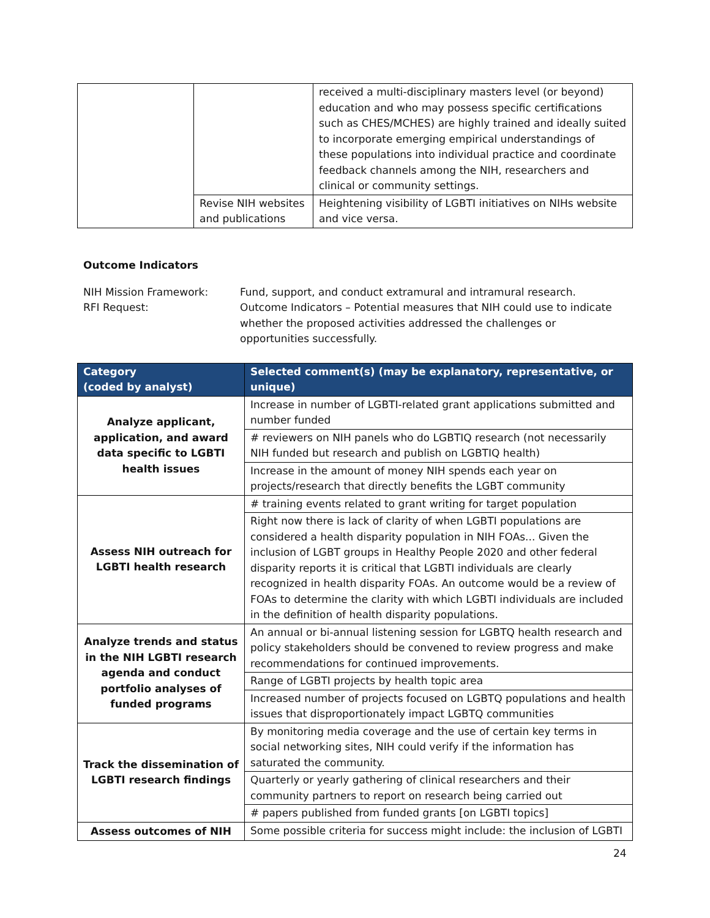| | | received a multi-disciplinary masters level (or beyond) education and who may possess specific certifications such as CHES/MCHES) are highly trained and ideally suited to incorporate emerging empirical understandings of these populations into individual practice and coordinate feedback channels among the NIH, researchers and clinical or community settings. |
| | Revise NIH websites and publications | Heightening visibility of LGBTI initiatives on NIHs website and vice versa. |
Outcome Indicators
NIH Mission Framework:
RFI Request:
Fund, support, and conduct extramural and intramural research.
Outcome Indicators – Potential measures that NIH could use to indicate whether the proposed activities addressed the challenges or opportunities successfully.
| Category (coded by analyst) | Selected comment(s) (may be explanatory, representative, or unique) |
| --- | --- |
| Analyze applicant, application, and award data specific to LGBTI health issues | Increase in number of LGBTI-related grant applications submitted and number funded |
| | # reviewers on NIH panels who do LGBTIQ research (not necessarily NIH funded but research and publish on LGBTIQ health) |
| | Increase in the amount of money NIH spends each year on projects/research that directly benefits the LGBT community |
| Assess NIH outreach for LGBTI health research | # training events related to grant writing for target population |
| | Right now there is lack of clarity of when LGBTI populations are considered a health disparity population in NIH FOAs... Given the inclusion of LGBT groups in Healthy People 2020 and other federal disparity reports it is critical that LGBTI individuals are clearly recognized in health disparity FOAs. An outcome would be a review of FOAs to determine the clarity with which LGBTI individuals are included in the definition of health disparity populations. |
| Analyze trends and status in the NIH LGBTI research agenda and conduct portfolio analyses of funded programs | An annual or bi-annual listening session for LGBTQ health research and policy stakeholders should be convened to review progress and make recommendations for continued improvements. |
| | Range of LGBTI projects by health topic area |
| | Increased number of projects focused on LGBTQ populations and health issues that disproportionately impact LGBTQ communities |
| Track the dissemination of LGBTI research findings | By monitoring media coverage and the use of certain key terms in social networking sites, NIH could verify if the information has saturated the community. |
| | Quarterly or yearly gathering of clinical researchers and their community partners to report on research being carried out |
| | # papers published from funded grants [on LGBTI topics] |
| Assess outcomes of NIH | Some possible criteria for success might include: the inclusion of LGBTI |
24